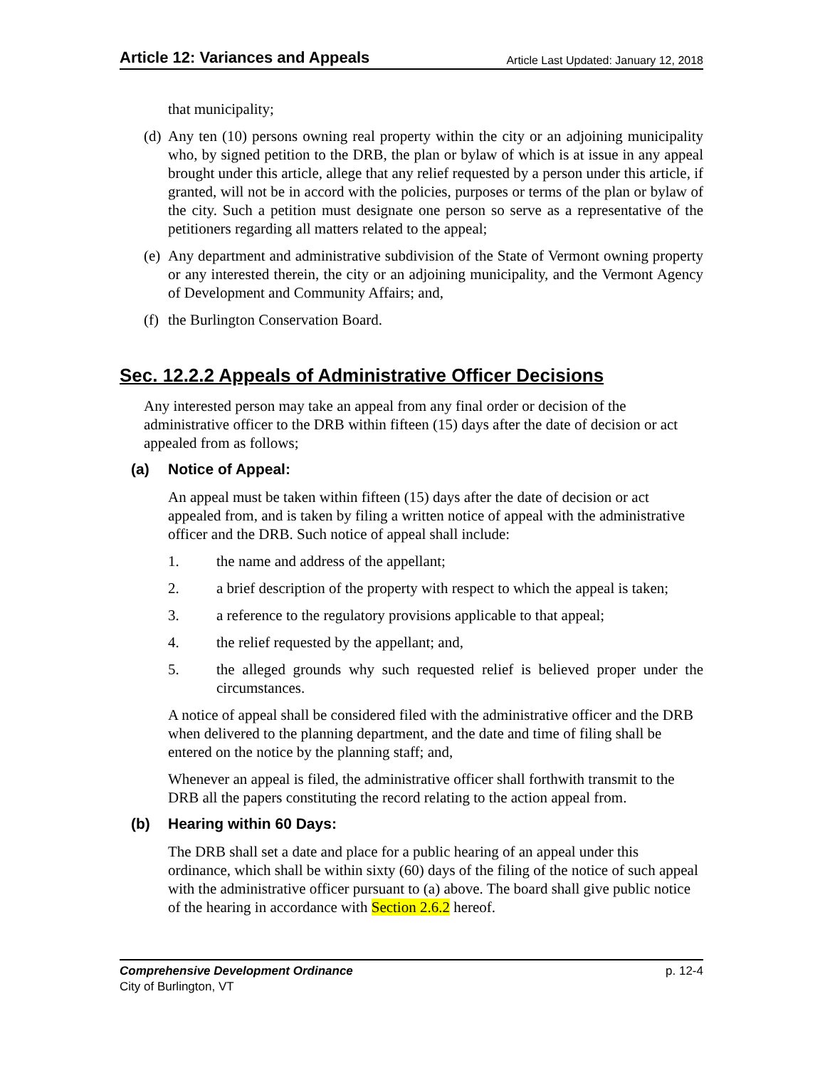Article 12: Variances and Appeals Article Last Updated: January 12, 2018
that municipality;
(d)
Any ten (10) persons owning real property within the city or an adjoining municipality who, by signed petition to the DRB, the plan or bylaw of which is at issue in any appeal brought under this article, allege that any relief requested by a person under this article, if granted, will not be in accord with the policies, purposes or terms of the plan or bylaw of the city. Such a petition must designate one person so serve as a representative of the petitioners regarding all matters related to the appeal;
(e)
Any department and administrative subdivision of the State of Vermont owning property or any interested therein, the city or an adjoining municipality, and the Vermont Agency of Development and Community Affairs; and,
(f)
the Burlington Conservation Board.
Sec. 12.2.2 Appeals of Administrative Officer Decisions
Any interested person may take an appeal from any final order or decision of the administrative officer to the DRB within fifteen (15) days after the date of decision or act appealed from as follows;
(a) Notice of Appeal:
An appeal must be taken within fifteen (15) days after the date of decision or act appealed from, and is taken by filing a written notice of appeal with the administrative officer and the DRB. Such notice of appeal shall include:
1. the name and address of the appellant;
2. a brief description of the property with respect to which the appeal is taken;
3. a reference to the regulatory provisions applicable to that appeal;
4. the relief requested by the appellant; and,
5. the alleged grounds why such requested relief is believed proper under the circumstances.
A notice of appeal shall be considered filed with the administrative officer and the DRB when delivered to the planning department, and the date and time of filing shall be entered on the notice by the planning staff; and,
Whenever an appeal is filed, the administrative officer shall forthwith transmit to the DRB all the papers constituting the record relating to the action appeal from.
(b) Hearing within 60 Days:
The DRB shall set a date and place for a public hearing of an appeal under this ordinance, which shall be within sixty (60) days of the filing of the notice of such appeal with the administrative officer pursuant to (a) above. The board shall give public notice of the hearing in accordance with Section 2.6.2 hereof.
Comprehensive Development Ordinance p. 12-4
City of Burlington, VT